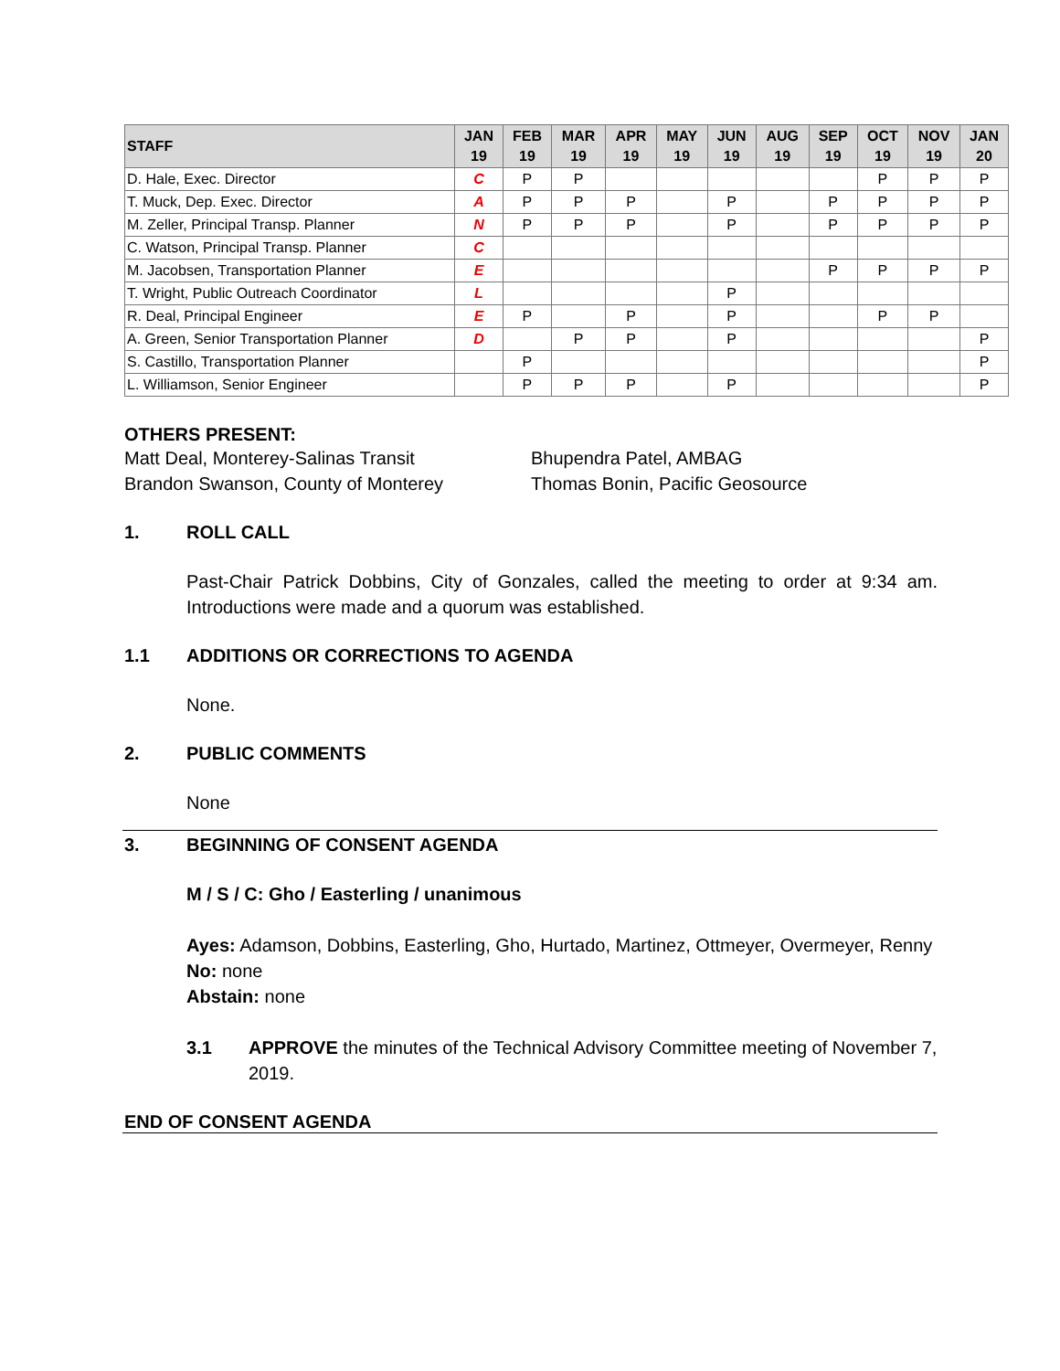| STAFF | JAN 19 | FEB 19 | MAR 19 | APR 19 | MAY 19 | JUN 19 | AUG 19 | SEP 19 | OCT 19 | NOV 19 | JAN 20 |
| --- | --- | --- | --- | --- | --- | --- | --- | --- | --- | --- | --- |
| D. Hale, Exec. Director | C | P | P | | | | | | P | P | P |
| T. Muck, Dep. Exec. Director | A | P | P | P | | P | | P | P | P | P |
| M. Zeller, Principal Transp. Planner | N | P | P | P | | P | | P | P | P | P |
| C. Watson, Principal Transp. Planner | C | | | | | | | | | | |
| M. Jacobsen, Transportation Planner | E | | | | | | | P | P | P | P |
| T. Wright, Public Outreach Coordinator | L | | | | | P | | | | | |
| R. Deal, Principal Engineer | E | P | | P | | P | | | P | P | |
| A. Green, Senior Transportation Planner | D | | P | P | | P | | | | | P |
| S. Castillo, Transportation Planner | | P | | | | | | | | | P |
| L. Williamson, Senior Engineer | | P | P | P | | P | | | | | P |
OTHERS PRESENT:
Matt Deal, Monterey-Salinas Transit
Brandon Swanson, County of Monterey
Bhupendra Patel, AMBAG
Thomas Bonin, Pacific Geosource
1. ROLL CALL
Past-Chair Patrick Dobbins, City of Gonzales, called the meeting to order at 9:34 am. Introductions were made and a quorum was established.
1.1 ADDITIONS OR CORRECTIONS TO AGENDA
None.
2. PUBLIC COMMENTS
None
3. BEGINNING OF CONSENT AGENDA
M / S / C: Gho / Easterling / unanimous
Ayes: Adamson, Dobbins, Easterling, Gho, Hurtado, Martinez, Ottmeyer, Overmeyer, Renny
No: none
Abstain: none
3.1 APPROVE the minutes of the Technical Advisory Committee meeting of November 7, 2019.
END OF CONSENT AGENDA